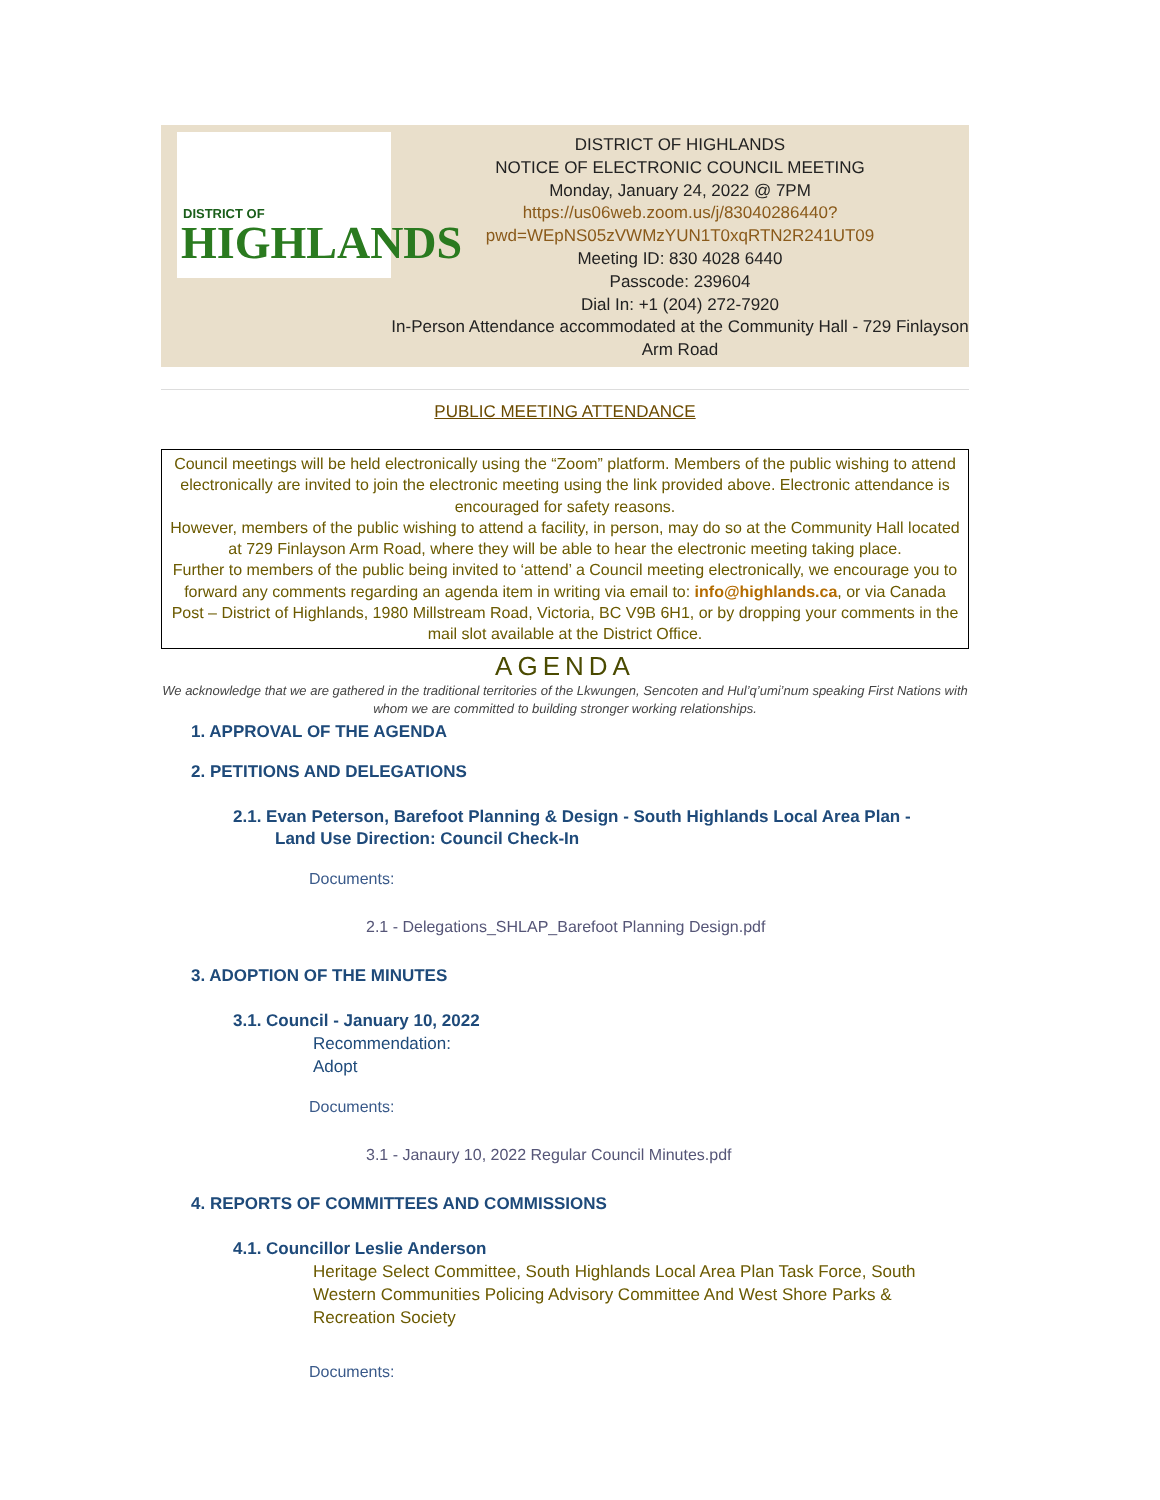DISTRICT OF
HIGHLANDS
DISTRICT OF HIGHLANDS
NOTICE OF ELECTRONIC COUNCIL MEETING
Monday, January 24, 2022 @ 7PM
https://us06web.zoom.us/j/83040286440?
pwd=WEpNS05zVWMzYUN1T0xqRTN2R241UT09
Meeting ID: 830 4028 6440
Passcode: 239604
Dial In: +1 (204) 272-7920
In-Person Attendance accommodated at the Community Hall - 729 Finlayson Arm Road
PUBLIC MEETING ATTENDANCE
Council meetings will be held electronically using the “Zoom” platform. Members of the public wishing to attend electronically are invited to join the electronic meeting using the link provided above. Electronic attendance is encouraged for safety reasons.
However, members of the public wishing to attend a facility, in person, may do so at the Community Hall located at 729 Finlayson Arm Road, where they will be able to hear the electronic meeting taking place.
Further to members of the public being invited to ‘attend’ a Council meeting electronically, we encourage you to forward any comments regarding an agenda item in writing via email to: info@highlands.ca, or via Canada Post – District of Highlands, 1980 Millstream Road, Victoria, BC V9B 6H1, or by dropping your comments in the mail slot available at the District Office.
AGENDA
We acknowledge that we are gathered in the traditional territories of the Lkwungen, Sencoten and Hul’q’umi’num speaking First Nations with whom we are committed to building stronger working relationships.
1. APPROVAL OF THE AGENDA
2. PETITIONS AND DELEGATIONS
2.1. Evan Peterson, Barefoot Planning & Design - South Highlands Local Area Plan - Land Use Direction: Council Check-In
Documents:
2.1 - Delegations_SHLAP_Barefoot Planning Design.pdf
3. ADOPTION OF THE MINUTES
3.1. Council - January 10, 2022
Recommendation:
Adopt
Documents:
3.1 - Janaury 10, 2022 Regular Council Minutes.pdf
4. REPORTS OF COMMITTEES AND COMMISSIONS
4.1. Councillor Leslie Anderson
Heritage Select Committee, South Highlands Local Area Plan Task Force, South Western Communities Policing Advisory Committee And West Shore Parks & Recreation Society
Documents: